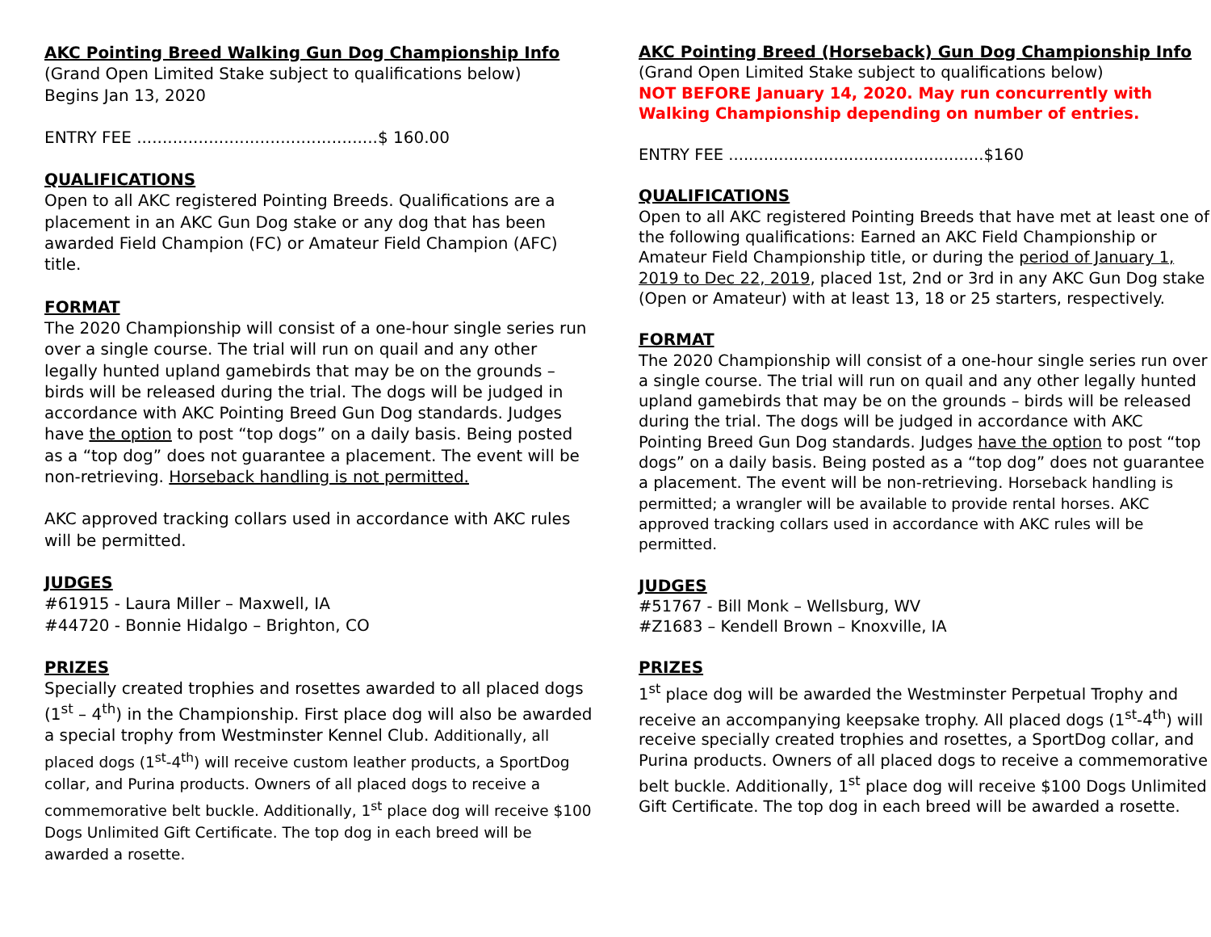AKC Pointing Breed Walking Gun Dog Championship Info
(Grand Open Limited Stake subject to qualifications below)
Begins Jan 13, 2020
ENTRY FEE ...............................................$ 160.00
QUALIFICATIONS
Open to all AKC registered Pointing Breeds. Qualifications are a placement in an AKC Gun Dog stake or any dog that has been awarded Field Champion (FC) or Amateur Field Champion (AFC) title.
FORMAT
The 2020 Championship will consist of a one-hour single series run over a single course. The trial will run on quail and any other legally hunted upland gamebirds that may be on the grounds – birds will be released during the trial. The dogs will be judged in accordance with AKC Pointing Breed Gun Dog standards. Judges have the option to post “top dogs” on a daily basis. Being posted as a “top dog” does not guarantee a placement. The event will be non-retrieving. Horseback handling is not permitted.
AKC approved tracking collars used in accordance with AKC rules will be permitted.
JUDGES
#61915 - Laura Miller – Maxwell, IA
#44720 - Bonnie Hidalgo – Brighton, CO
PRIZES
Specially created trophies and rosettes awarded to all placed dogs (1<sup>st</sup> – 4<sup>th</sup>) in the Championship. First place dog will also be awarded a special trophy from Westminster Kennel Club. Additionally, all placed dogs (1<sup>st</sup>-4<sup>th</sup>) will receive custom leather products, a SportDog collar, and Purina products. Owners of all placed dogs to receive a commemorative belt buckle. Additionally, 1<sup>st</sup> place dog will receive $100 Dogs Unlimited Gift Certificate. The top dog in each breed will be awarded a rosette.
AKC Pointing Breed (Horseback) Gun Dog Championship Info
(Grand Open Limited Stake subject to qualifications below)
NOT BEFORE January 14, 2020. May run concurrently with Walking Championship depending on number of entries.
ENTRY FEE ...................................................$160
QUALIFICATIONS
Open to all AKC registered Pointing Breeds that have met at least one of the following qualifications: Earned an AKC Field Championship or Amateur Field Championship title, or during the period of January 1, 2019 to Dec 22, 2019, placed 1st, 2nd or 3rd in any AKC Gun Dog stake (Open or Amateur) with at least 13, 18 or 25 starters, respectively.
FORMAT
The 2020 Championship will consist of a one-hour single series run over a single course. The trial will run on quail and any other legally hunted upland gamebirds that may be on the grounds – birds will be released during the trial. The dogs will be judged in accordance with AKC Pointing Breed Gun Dog standards. Judges have the option to post “top dogs” on a daily basis. Being posted as a “top dog” does not guarantee a placement. The event will be non-retrieving. Horseback handling is permitted; a wrangler will be available to provide rental horses. AKC approved tracking collars used in accordance with AKC rules will be permitted.
JUDGES
#51767 - Bill Monk – Wellsburg, WV
#Z1683 – Kendell Brown – Knoxville, IA
PRIZES
1<sup>st</sup> place dog will be awarded the Westminster Perpetual Trophy and receive an accompanying keepsake trophy. All placed dogs (1<sup>st</sup>-4<sup>th</sup>) will receive specially created trophies and rosettes, a SportDog collar, and Purina products. Owners of all placed dogs to receive a commemorative belt buckle. Additionally, 1<sup>st</sup> place dog will receive $100 Dogs Unlimited Gift Certificate. The top dog in each breed will be awarded a rosette.